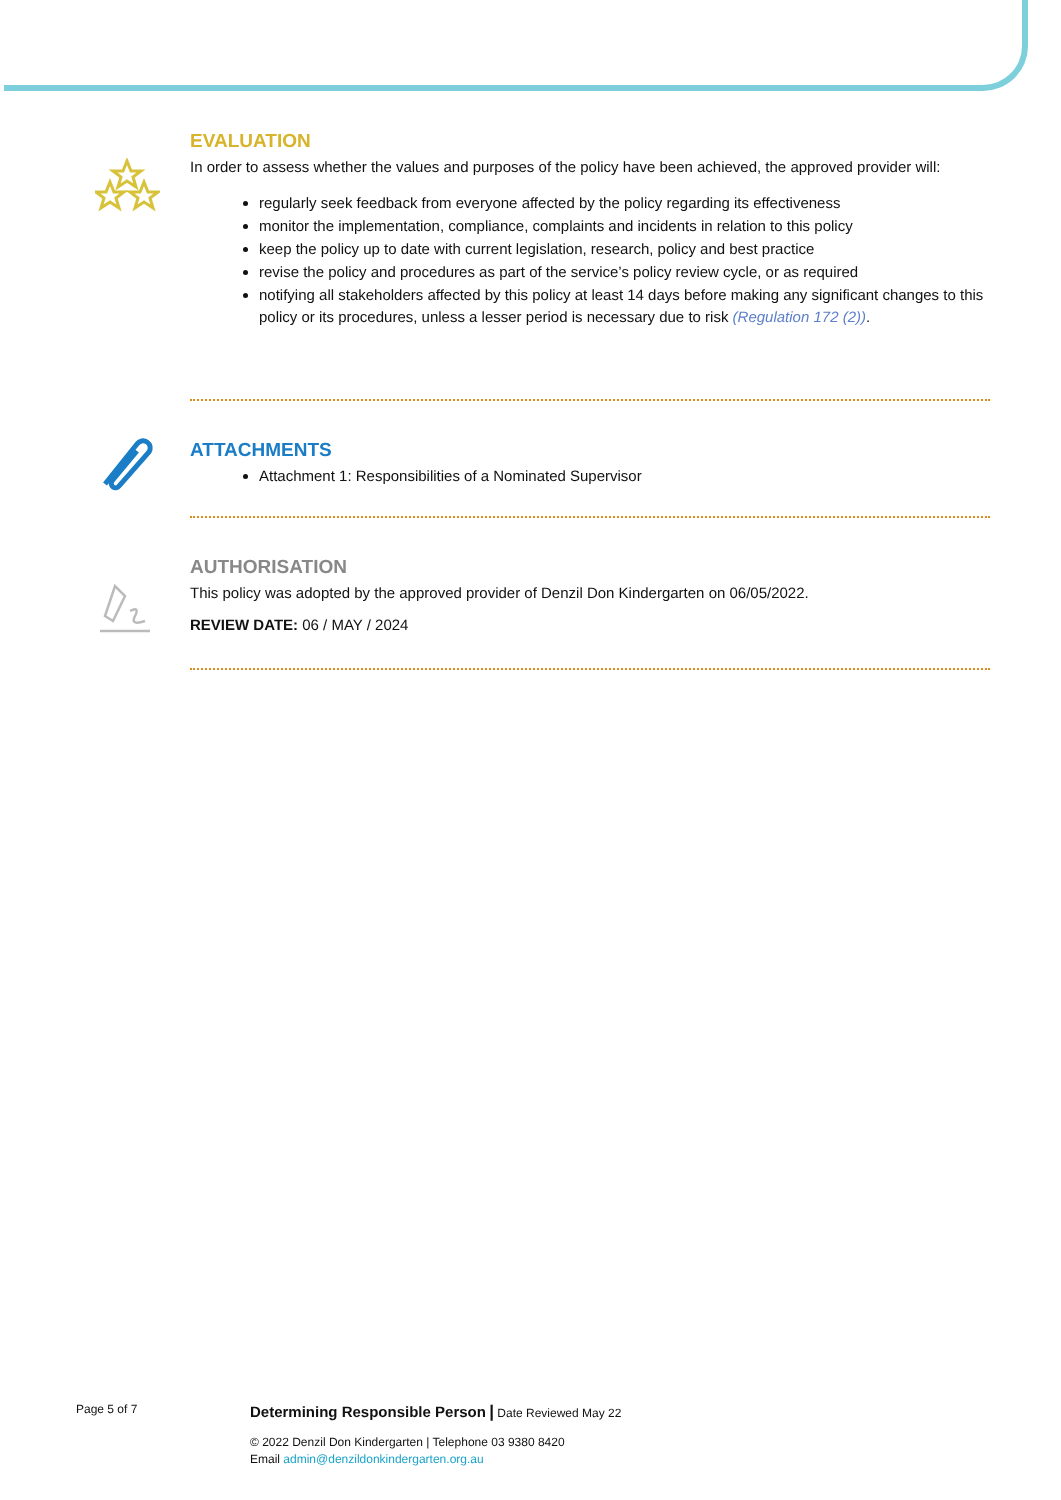EVALUATION
In order to assess whether the values and purposes of the policy have been achieved, the approved provider will:
regularly seek feedback from everyone affected by the policy regarding its effectiveness
monitor the implementation, compliance, complaints and incidents in relation to this policy
keep the policy up to date with current legislation, research, policy and best practice
revise the policy and procedures as part of the service’s policy review cycle, or as required
notifying all stakeholders affected by this policy at least 14 days before making any significant changes to this policy or its procedures, unless a lesser period is necessary due to risk (Regulation 172 (2)).
ATTACHMENTS
Attachment 1: Responsibilities of a Nominated Supervisor
AUTHORISATION
This policy was adopted by the approved provider of Denzil Don Kindergarten on 06/05/2022.
REVIEW DATE: 06 / MAY / 2024
Page 5 of 7 Determining Responsible Person | Date Reviewed May 22
© 2022 Denzil Don Kindergarten | Telephone 03 9380 8420
Email admin@denzildonkindergarten.org.au